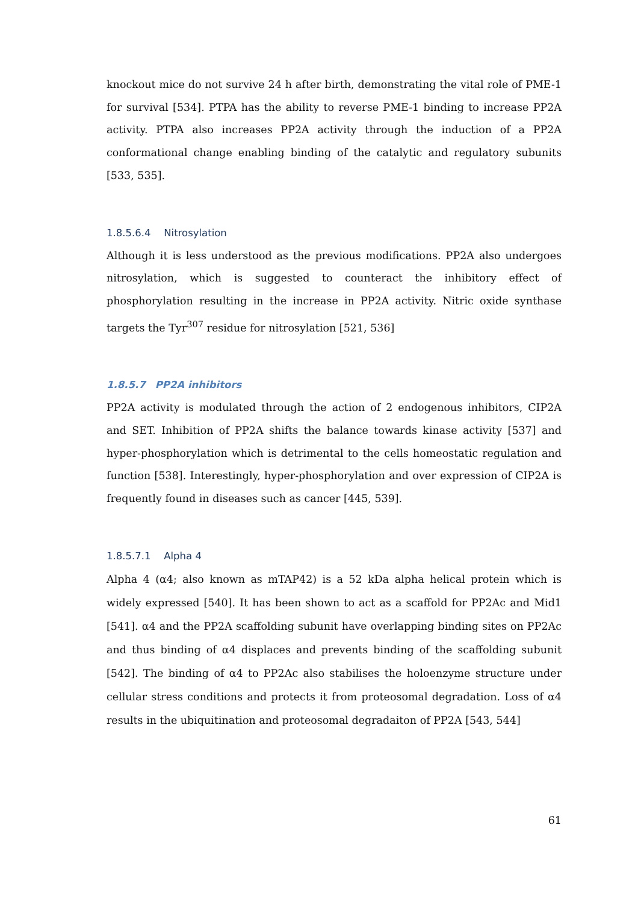knockout mice do not survive 24 h after birth, demonstrating the vital role of PME-1 for survival [534]. PTPA has the ability to reverse PME-1 binding to increase PP2A activity. PTPA also increases PP2A activity through the induction of a PP2A conformational change enabling binding of the catalytic and regulatory subunits [533, 535].
1.8.5.6.4 Nitrosylation
Although it is less understood as the previous modifications. PP2A also undergoes nitrosylation, which is suggested to counteract the inhibitory effect of phosphorylation resulting in the increase in PP2A activity. Nitric oxide synthase targets the Tyr<sup>307</sup> residue for nitrosylation [521, 536]
1.8.5.7 PP2A inhibitors
PP2A activity is modulated through the action of 2 endogenous inhibitors, CIP2A and SET. Inhibition of PP2A shifts the balance towards kinase activity [537] and hyper-phosphorylation which is detrimental to the cells homeostatic regulation and function [538]. Interestingly, hyper-phosphorylation and over expression of CIP2A is frequently found in diseases such as cancer [445, 539].
1.8.5.7.1 Alpha 4
Alpha 4 (α4; also known as mTAP42) is a 52 kDa alpha helical protein which is widely expressed [540]. It has been shown to act as a scaffold for PP2Ac and Mid1 [541]. α4 and the PP2A scaffolding subunit have overlapping binding sites on PP2Ac and thus binding of α4 displaces and prevents binding of the scaffolding subunit [542]. The binding of α4 to PP2Ac also stabilises the holoenzyme structure under cellular stress conditions and protects it from proteosomal degradation. Loss of α4 results in the ubiquitination and proteosomal degradaiton of PP2A [543, 544]
61